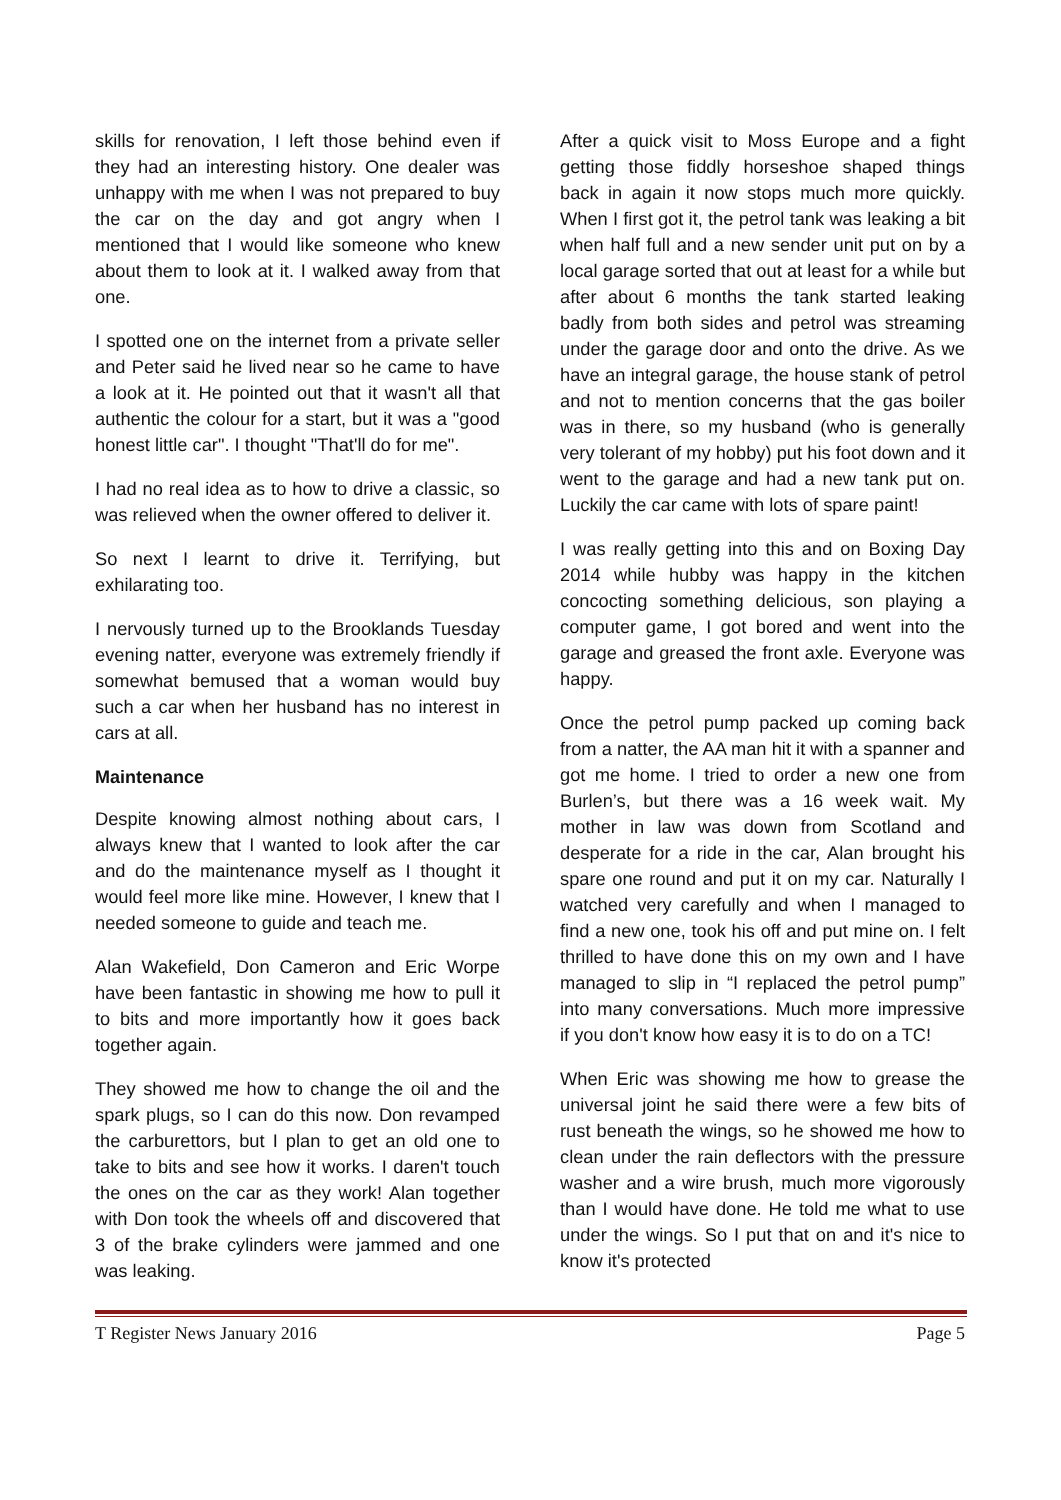skills for renovation, I left those behind even if they had an interesting history. One dealer was unhappy with me when I was not prepared to buy the car on the day and got angry when I mentioned that I would like someone who knew about them to look at it. I walked away from that one.
I spotted one on the internet from a private seller and Peter said he lived near so he came to have a look at it. He pointed out that it wasn't all that authentic the colour for a start, but it was a "good honest little car". I thought "That'll do for me".
I had no real idea as to how to drive a classic, so was relieved when the owner offered to deliver it.
So next I learnt to drive it. Terrifying, but exhilarating too.
I nervously turned up to the Brooklands Tuesday evening natter, everyone was extremely friendly if somewhat bemused that a woman would buy such a car when her husband has no interest in cars at all.
Maintenance
Despite knowing almost nothing about cars, I always knew that I wanted to look after the car and do the maintenance myself as I thought it would feel more like mine. However, I knew that I needed someone to guide and teach me.
Alan Wakefield, Don Cameron and Eric Worpe have been fantastic in showing me how to pull it to bits and more importantly how it goes back together again.
They showed me how to change the oil and the spark plugs, so I can do this now. Don revamped the carburettors, but I plan to get an old one to take to bits and see how it works. I daren't touch the ones on the car as they work! Alan together with Don took the wheels off and discovered that 3 of the brake cylinders were jammed and one was leaking.
After a quick visit to Moss Europe and a fight getting those fiddly horseshoe shaped things back in again it now stops much more quickly. When I first got it, the petrol tank was leaking a bit when half full and a new sender unit put on by a local garage sorted that out at least for a while but after about 6 months the tank started leaking badly from both sides and petrol was streaming under the garage door and onto the drive. As we have an integral garage, the house stank of petrol and not to mention concerns that the gas boiler was in there, so my husband (who is generally very tolerant of my hobby) put his foot down and it went to the garage and had a new tank put on. Luckily the car came with lots of spare paint!
I was really getting into this and on Boxing Day 2014 while hubby was happy in the kitchen concocting something delicious, son playing a computer game, I got bored and went into the garage and greased the front axle. Everyone was happy.
Once the petrol pump packed up coming back from a natter, the AA man hit it with a spanner and got me home. I tried to order a new one from Burlen’s, but there was a 16 week wait. My mother in law was down from Scotland and desperate for a ride in the car, Alan brought his spare one round and put it on my car. Naturally I watched very carefully and when I managed to find a new one, took his off and put mine on. I felt thrilled to have done this on my own and I have managed to slip in “I replaced the petrol pump” into many conversations. Much more impressive if you don't know how easy it is to do on a TC!
When Eric was showing me how to grease the universal joint he said there were a few bits of rust beneath the wings, so he showed me how to clean under the rain deflectors with the pressure washer and a wire brush, much more vigorously than I would have done. He told me what to use under the wings. So I put that on and it's nice to know it's protected
T Register News January 2016 Page 5